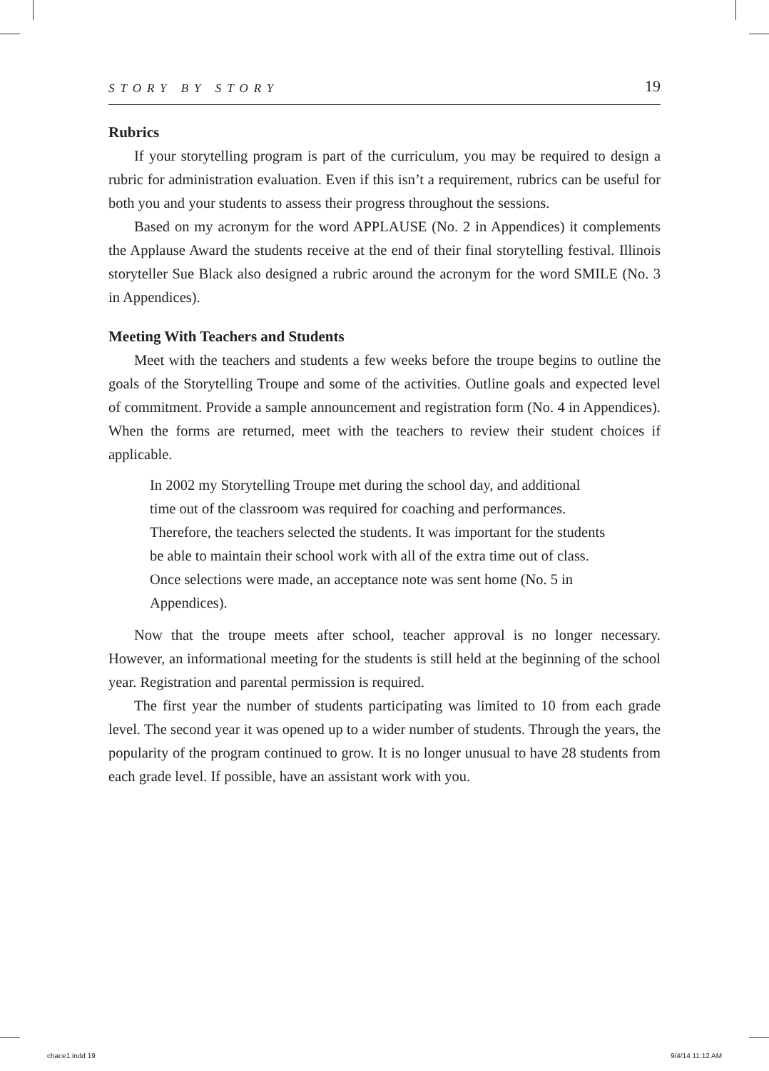STORY BY STORY 19
Rubrics
If your storytelling program is part of the curriculum, you may be required to design a rubric for administration evaluation. Even if this isn’t a requirement, rubrics can be useful for both you and your students to assess their progress throughout the sessions.
Based on my acronym for the word APPLAUSE (No. 2 in Appendices) it complements the Applause Award the students receive at the end of their final storytelling festival. Illinois storyteller Sue Black also designed a rubric around the acronym for the word SMILE (No. 3 in Appendices).
Meeting With Teachers and Students
Meet with the teachers and students a few weeks before the troupe begins to outline the goals of the Storytelling Troupe and some of the activities. Outline goals and expected level of commitment. Provide a sample announcement and registration form (No. 4 in Appendices). When the forms are returned, meet with the teachers to review their student choices if applicable.
In 2002 my Storytelling Troupe met during the school day, and additional time out of the classroom was required for coaching and performances. Therefore, the teachers selected the students. It was important for the students be able to maintain their school work with all of the extra time out of class. Once selections were made, an acceptance note was sent home (No. 5 in Appendices).
Now that the troupe meets after school, teacher approval is no longer necessary. However, an informational meeting for the students is still held at the beginning of the school year. Registration and parental permission is required.
The first year the number of students participating was limited to 10 from each grade level. The second year it was opened up to a wider number of students. Through the years, the popularity of the program continued to grow. It is no longer unusual to have 28 students from each grade level. If possible, have an assistant work with you.
chace1.indd 19 9/4/14 11:12 AM